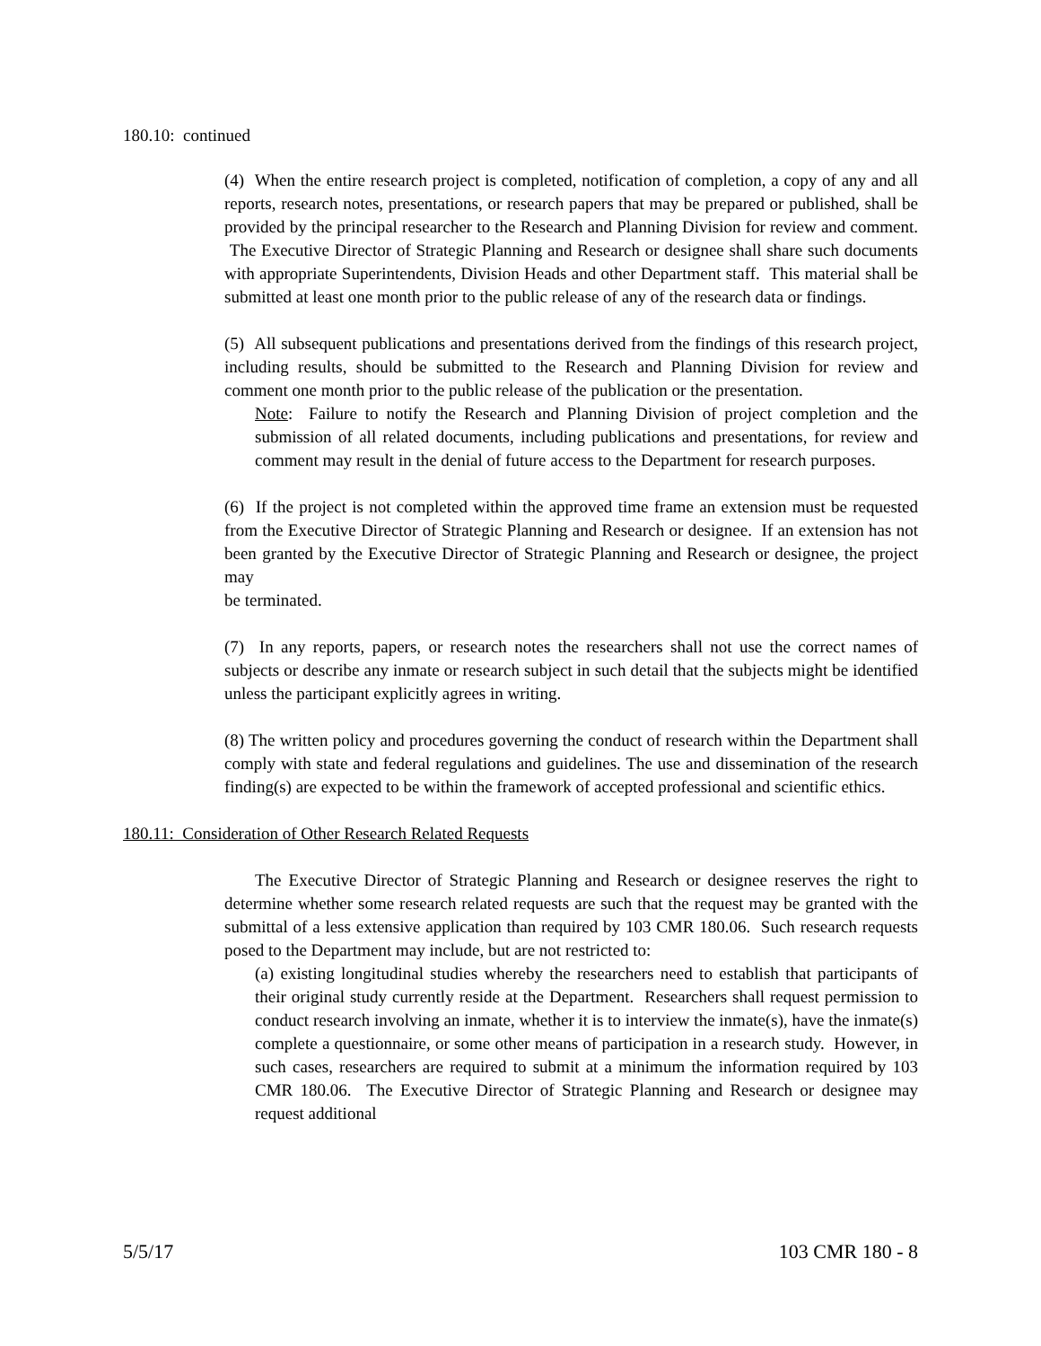180.10: continued
(4) When the entire research project is completed, notification of completion, a copy of any and all reports, research notes, presentations, or research papers that may be prepared or published, shall be provided by the principal researcher to the Research and Planning Division for review and comment. The Executive Director of Strategic Planning and Research or designee shall share such documents with appropriate Superintendents, Division Heads and other Department staff. This material shall be submitted at least one month prior to the public release of any of the research data or findings.
(5) All subsequent publications and presentations derived from the findings of this research project, including results, should be submitted to the Research and Planning Division for review and comment one month prior to the public release of the publication or the presentation.
Note: Failure to notify the Research and Planning Division of project completion and the submission of all related documents, including publications and presentations, for review and comment may result in the denial of future access to the Department for research purposes.
(6) If the project is not completed within the approved time frame an extension must be requested from the Executive Director of Strategic Planning and Research or designee. If an extension has not been granted by the Executive Director of Strategic Planning and Research or designee, the project may
be terminated.
(7) In any reports, papers, or research notes the researchers shall not use the correct names of subjects or describe any inmate or research subject in such detail that the subjects might be identified unless the participant explicitly agrees in writing.
(8) The written policy and procedures governing the conduct of research within the Department shall comply with state and federal regulations and guidelines. The use and dissemination of the research finding(s) are expected to be within the framework of accepted professional and scientific ethics.
180.11: Consideration of Other Research Related Requests
The Executive Director of Strategic Planning and Research or designee reserves the right to determine whether some research related requests are such that the request may be granted with the submittal of a less extensive application than required by 103 CMR 180.06. Such research requests posed to the Department may include, but are not restricted to:
(a) existing longitudinal studies whereby the researchers need to establish that participants of their original study currently reside at the Department. Researchers shall request permission to conduct research involving an inmate, whether it is to interview the inmate(s), have the inmate(s) complete a questionnaire, or some other means of participation in a research study. However, in such cases, researchers are required to submit at a minimum the information required by 103 CMR 180.06. The Executive Director of Strategic Planning and Research or designee may request additional
5/5/17 103 CMR 180 - 8